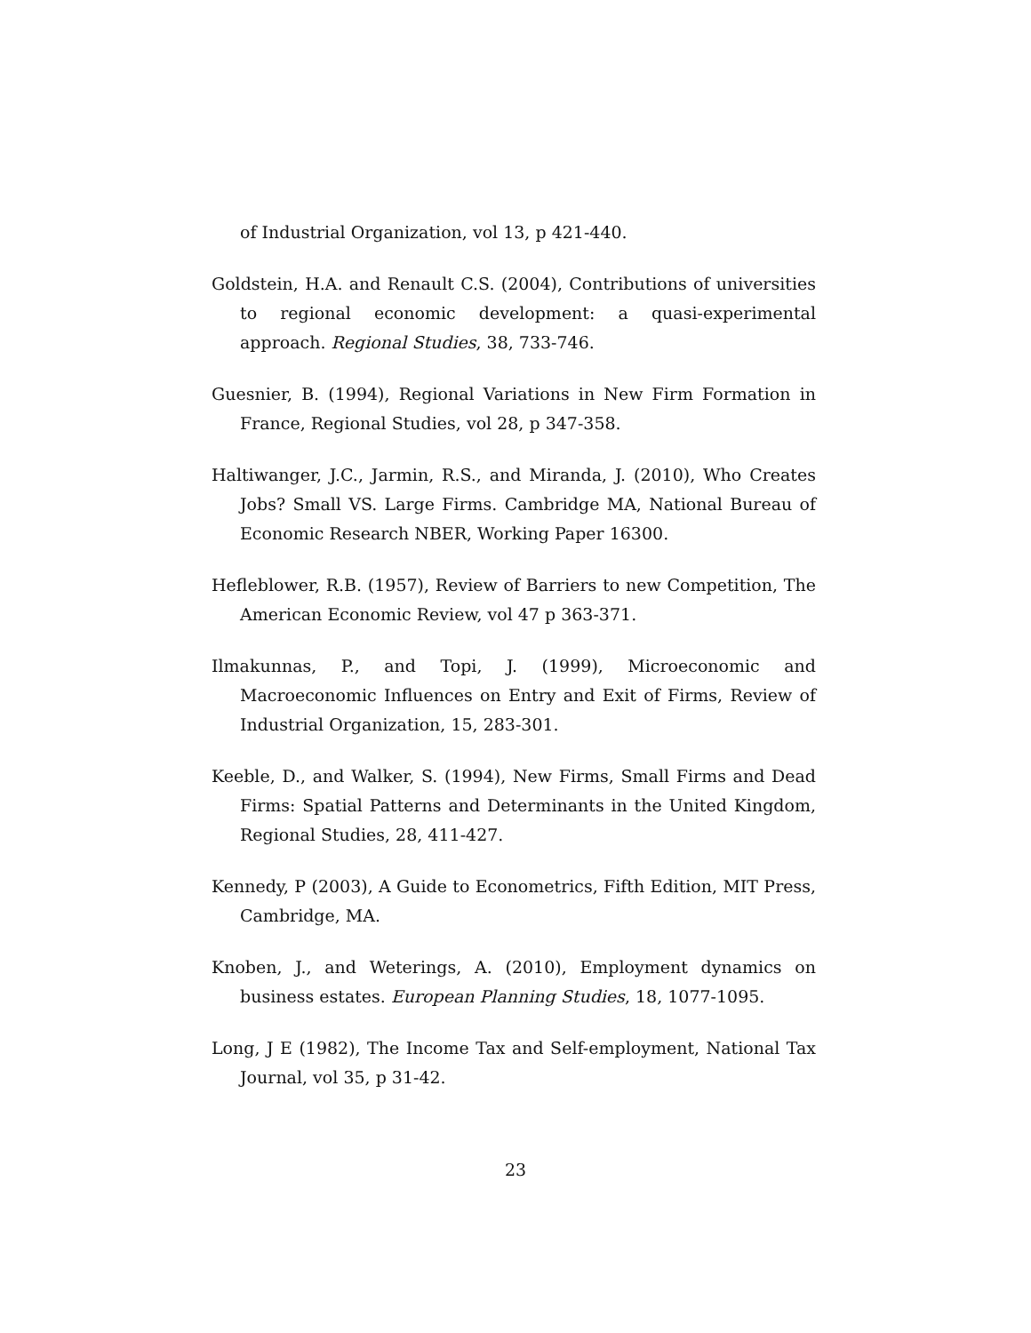of Industrial Organization, vol 13, p 421-440.
Goldstein, H.A. and Renault C.S. (2004), Contributions of universities to regional economic development: a quasi-experimental approach. Regional Studies, 38, 733-746.
Guesnier, B. (1994), Regional Variations in New Firm Formation in France, Regional Studies, vol 28, p 347-358.
Haltiwanger, J.C., Jarmin, R.S., and Miranda, J. (2010), Who Creates Jobs? Small VS. Large Firms. Cambridge MA, National Bureau of Economic Research NBER, Working Paper 16300.
Hefleblower, R.B. (1957), Review of Barriers to new Competition, The American Economic Review, vol 47 p 363-371.
Ilmakunnas, P., and Topi, J. (1999), Microeconomic and Macroeconomic Influences on Entry and Exit of Firms, Review of Industrial Organization, 15, 283-301.
Keeble, D., and Walker, S. (1994), New Firms, Small Firms and Dead Firms: Spatial Patterns and Determinants in the United Kingdom, Regional Studies, 28, 411-427.
Kennedy, P (2003), A Guide to Econometrics, Fifth Edition, MIT Press, Cambridge, MA.
Knoben, J., and Weterings, A. (2010), Employment dynamics on business estates. European Planning Studies, 18, 1077-1095.
Long, J E (1982), The Income Tax and Self-employment, National Tax Journal, vol 35, p 31-42.
23